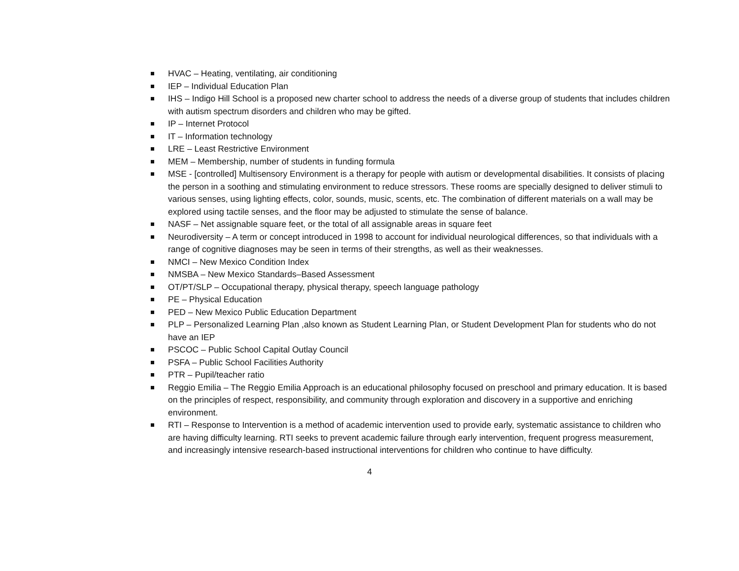HVAC – Heating, ventilating, air conditioning
IEP – Individual Education Plan
IHS – Indigo Hill School is a proposed new charter school to address the needs of a diverse group of students that includes children with autism spectrum disorders and children who may be gifted.
IP – Internet Protocol
IT – Information technology
LRE – Least Restrictive Environment
MEM – Membership, number of students in funding formula
MSE - [controlled] Multisensory Environment is a therapy for people with autism or developmental disabilities. It consists of placing the person in a soothing and stimulating environment to reduce stressors. These rooms are specially designed to deliver stimuli to various senses, using lighting effects, color, sounds, music, scents, etc. The combination of different materials on a wall may be explored using tactile senses, and the floor may be adjusted to stimulate the sense of balance.
NASF – Net assignable square feet, or the total of all assignable areas in square feet
Neurodiversity – A term or concept introduced in 1998 to account for individual neurological differences, so that individuals with a range of cognitive diagnoses may be seen in terms of their strengths, as well as their weaknesses.
NMCI – New Mexico Condition Index
NMSBA – New Mexico Standards–Based Assessment
OT/PT/SLP – Occupational therapy, physical therapy, speech language pathology
PE – Physical Education
PED – New Mexico Public Education Department
PLP – Personalized Learning Plan ,also known as Student Learning Plan, or Student Development Plan for students who do not have an IEP
PSCOC – Public School Capital Outlay Council
PSFA – Public School Facilities Authority
PTR – Pupil/teacher ratio
Reggio Emilia – The Reggio Emilia Approach is an educational philosophy focused on preschool and primary education. It is based on the principles of respect, responsibility, and community through exploration and discovery in a supportive and enriching environment.
RTI – Response to Intervention is a method of academic intervention used to provide early, systematic assistance to children who are having difficulty learning. RTI seeks to prevent academic failure through early intervention, frequent progress measurement, and increasingly intensive research-based instructional interventions for children who continue to have difficulty.
4